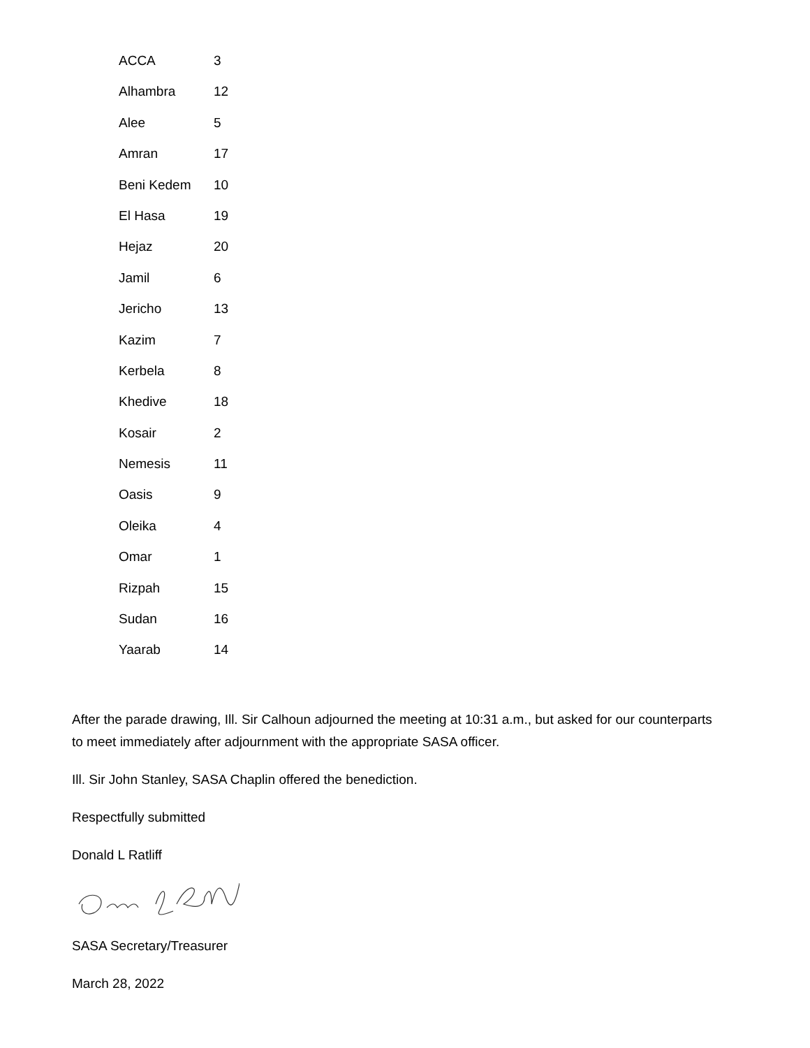| ACCA | 3 |
| Alhambra | 12 |
| Alee | 5 |
| Amran | 17 |
| Beni Kedem | 10 |
| El Hasa | 19 |
| Hejaz | 20 |
| Jamil | 6 |
| Jericho | 13 |
| Kazim | 7 |
| Kerbela | 8 |
| Khedive | 18 |
| Kosair | 2 |
| Nemesis | 11 |
| Oasis | 9 |
| Oleika | 4 |
| Omar | 1 |
| Rizpah | 15 |
| Sudan | 16 |
| Yaarab | 14 |
After the parade drawing, Ill. Sir Calhoun adjourned the meeting at 10:31 a.m., but asked for our counterparts to meet immediately after adjournment with the appropriate SASA officer.
Ill. Sir John Stanley, SASA Chaplin offered the benediction.
Respectfully submitted
Donald L Ratliff
SASA Secretary/Treasurer
March 28, 2022